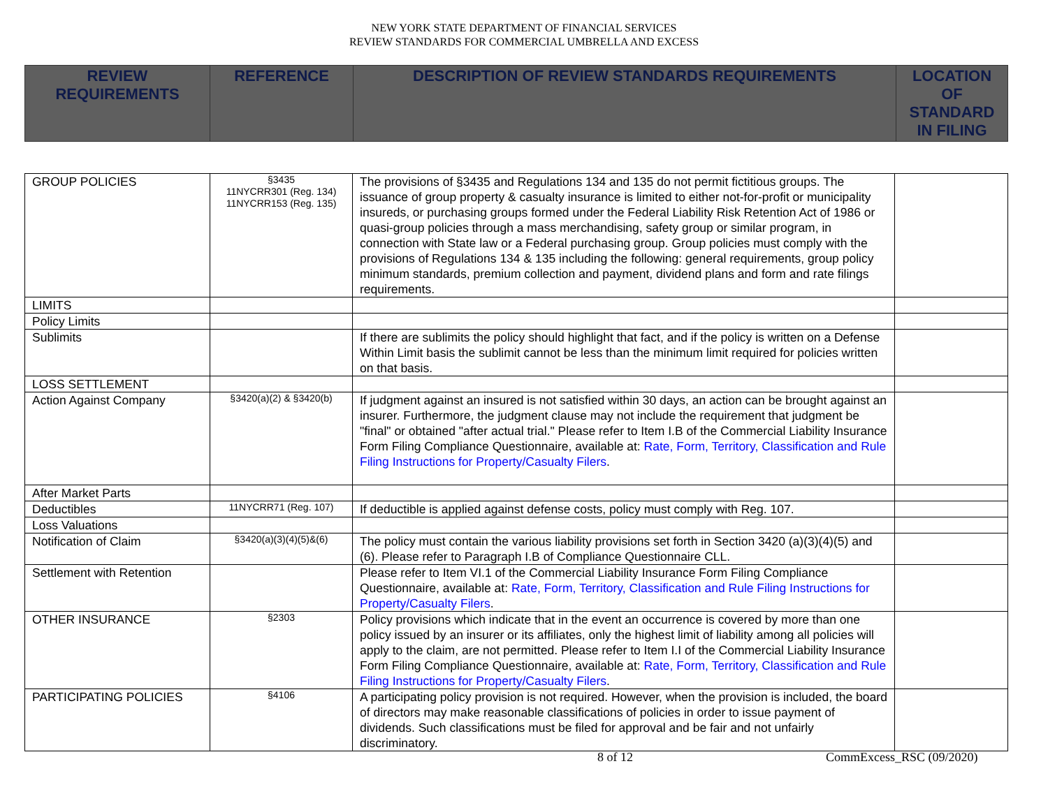NEW YORK STATE DEPARTMENT OF FINANCIAL SERVICES
REVIEW STANDARDS FOR COMMERCIAL UMBRELLA AND EXCESS
| REVIEW REQUIREMENTS | REFERENCE | DESCRIPTION OF REVIEW STANDARDS REQUIREMENTS | LOCATION OF STANDARD IN FILING |
| --- | --- | --- | --- |
| GROUP POLICIES | §3435 11NYCRR301 (Reg. 134) 11NYCRR153 (Reg. 135) | The provisions of §3435 and Regulations 134 and 135 do not permit fictitious groups. The issuance of group property & casualty insurance is limited to either not-for-profit or municipality insureds, or purchasing groups formed under the Federal Liability Risk Retention Act of 1986 or quasi-group policies through a mass merchandising, safety group or similar program, in connection with State law or a Federal purchasing group. Group policies must comply with the provisions of Regulations 134 & 135 including the following: general requirements, group policy minimum standards, premium collection and payment, dividend plans and form and rate filings requirements. | |
| LIMITS | | | |
| Policy Limits | | | |
| Sublimits | | If there are sublimits the policy should highlight that fact, and if the policy is written on a Defense Within Limit basis the sublimit cannot be less than the minimum limit required for policies written on that basis. | |
| LOSS SETTLEMENT | | | |
| Action Against Company | §3420(a)(2) & §3420(b) | If judgment against an insured is not satisfied within 30 days, an action can be brought against an insurer. Furthermore, the judgment clause may not include the requirement that judgment be "final" or obtained "after actual trial." Please refer to Item I.B of the Commercial Liability Insurance Form Filing Compliance Questionnaire, available at: Rate, Form, Territory, Classification and Rule Filing Instructions for Property/Casualty Filers . | |
| After Market Parts | | | |
| Deductibles | 11NYCRR71 (Reg. 107) | If deductible is applied against defense costs, policy must comply with Reg. 107. | |
| Loss Valuations | | | |
| Notification of Claim | §3420(a)(3)(4)(5)&(6) | The policy must contain the various liability provisions set forth in Section 3420 (a)(3)(4)(5) and (6). Please refer to Paragraph I.B of Compliance Questionnaire CLL. | |
| Settlement with Retention | | Please refer to Item VI.1 of the Commercial Liability Insurance Form Filing Compliance Questionnaire, available at: Rate, Form, Territory, Classification and Rule Filing Instructions for Property/Casualty Filers . | |
| OTHER INSURANCE | §2303 | Policy provisions which indicate that in the event an occurrence is covered by more than one policy issued by an insurer or its affiliates, only the highest limit of liability among all policies will apply to the claim, are not permitted. Please refer to Item I.I of the Commercial Liability Insurance Form Filing Compliance Questionnaire, available at: Rate, Form, Territory, Classification and Rule Filing Instructions for Property/Casualty Filers . | |
| PARTICIPATING POLICIES | §4106 | A participating policy provision is not required. However, when the provision is included, the board of directors may make reasonable classifications of policies in order to issue payment of dividends. Such classifications must be filed for approval and be fair and not unfairly discriminatory. | |
8 of 12 CommExcess_RSC (09/2020)